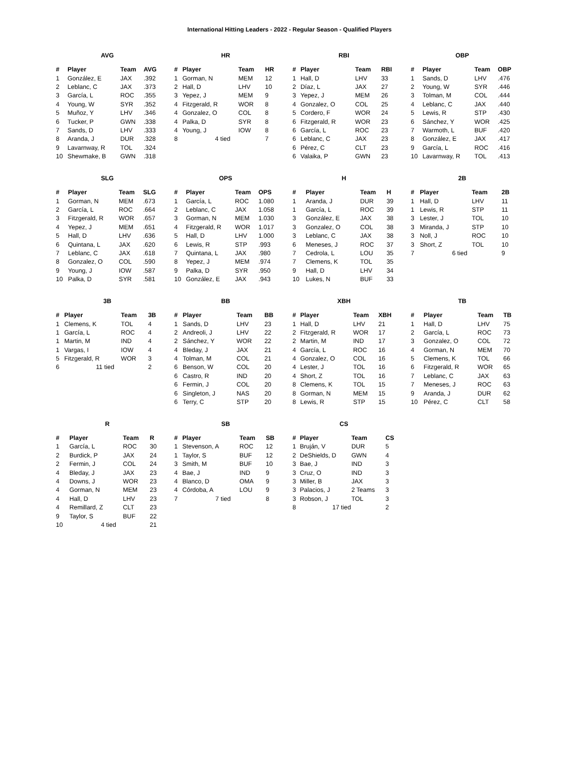International Hitting Leaders - 2022 - Regular Season - Qualified Players
AVG
| # | Player | Team | AVG |
| --- | --- | --- | --- |
| 1 | González, E | JAX | .392 |
| 2 | Leblanc, C | JAX | .373 |
| 3 | García, L | ROC | .355 |
| 4 | Young, W | SYR | .352 |
| 5 | Muñoz, Y | LHV | .346 |
| 6 | Tucker, P | GWN | .338 |
| 7 | Sands, D | LHV | .333 |
| 8 | Aranda, J | DUR | .328 |
| 9 | Lavarnway, R | TOL | .324 |
| 10 | Shewmake, B | GWN | .318 |
HR
| # | Player | Team | HR |
| --- | --- | --- | --- |
| 1 | Gorman, N | MEM | 12 |
| 2 | Hall, D | LHV | 10 |
| 3 | Yepez, J | MEM | 9 |
| 4 | Fitzgerald, R | WOR | 8 |
| 4 | Gonzalez, O | COL | 8 |
| 4 | Palka, D | SYR | 8 |
| 4 | Young, J | IOW | 8 |
| 8 | 4 tied | | 7 |
RBI
| # | Player | Team | RBI |
| --- | --- | --- | --- |
| 1 | Hall, D | LHV | 33 |
| 2 | Díaz, L | JAX | 27 |
| 3 | Yepez, J | MEM | 26 |
| 4 | Gonzalez, O | COL | 25 |
| 5 | Cordero, F | WOR | 24 |
| 6 | Fitzgerald, R | WOR | 23 |
| 6 | García, L | ROC | 23 |
| 6 | Leblanc, C | JAX | 23 |
| 6 | Pérez, C | CLT | 23 |
| 6 | Valaika, P | GWN | 23 |
OBP
| # | Player | Team | OBP |
| --- | --- | --- | --- |
| 1 | Sands, D | LHV | .476 |
| 2 | Young, W | SYR | .446 |
| 3 | Tolman, M | COL | .444 |
| 4 | Leblanc, C | JAX | .440 |
| 5 | Lewis, R | STP | .430 |
| 6 | Sánchez, Y | WOR | .425 |
| 7 | Warmoth, L | BUF | .420 |
| 8 | González, E | JAX | .417 |
| 9 | García, L | ROC | .416 |
| 10 | Lavarnway, R | TOL | .413 |
SLG
| # | Player | Team | SLG |
| --- | --- | --- | --- |
| 1 | Gorman, N | MEM | .673 |
| 2 | García, L | ROC | .664 |
| 3 | Fitzgerald, R | WOR | .657 |
| 4 | Yepez, J | MEM | .651 |
| 5 | Hall, D | LHV | .636 |
| 6 | Quintana, L | JAX | .620 |
| 7 | Leblanc, C | JAX | .618 |
| 8 | Gonzalez, O | COL | .590 |
| 9 | Young, J | IOW | .587 |
| 10 | Palka, D | SYR | .581 |
OPS
| # | Player | Team | OPS |
| --- | --- | --- | --- |
| 1 | García, L | ROC | 1.080 |
| 2 | Leblanc, C | JAX | 1.058 |
| 3 | Gorman, N | MEM | 1.030 |
| 4 | Fitzgerald, R | WOR | 1.017 |
| 5 | Hall, D | LHV | 1.000 |
| 6 | Lewis, R | STP | .993 |
| 7 | Quintana, L | JAX | .980 |
| 8 | Yepez, J | MEM | .974 |
| 9 | Palka, D | SYR | .950 |
| 10 | González, E | JAX | .943 |
H
| # | Player | Team | H |
| --- | --- | --- | --- |
| 1 | Aranda, J | DUR | 39 |
| 1 | García, L | ROC | 39 |
| 3 | González, E | JAX | 38 |
| 3 | Gonzalez, O | COL | 38 |
| 3 | Leblanc, C | JAX | 38 |
| 6 | Meneses, J | ROC | 37 |
| 7 | Cedrola, L | LOU | 35 |
| 7 | Clemens, K | TOL | 35 |
| 9 | Hall, D | LHV | 34 |
| 10 | Lukes, N | BUF | 33 |
2B
| # | Player | Team | 2B |
| --- | --- | --- | --- |
| 1 | Hall, D | LHV | 11 |
| 1 | Lewis, R | STP | 11 |
| 3 | Lester, J | TOL | 10 |
| 3 | Miranda, J | STP | 10 |
| 3 | Noll, J | ROC | 10 |
| 3 | Short, Z | TOL | 10 |
| 7 | 6 tied | | 9 |
3B
| # | Player | Team | 3B |
| --- | --- | --- | --- |
| 1 | Clemens, K | TOL | 4 |
| 1 | García, L | ROC | 4 |
| 1 | Martin, M | IND | 4 |
| 1 | Vargas, I | IOW | 4 |
| 5 | Fitzgerald, R | WOR | 3 |
| 6 | 11 tied | | 2 |
BB
| # | Player | Team | BB |
| --- | --- | --- | --- |
| 1 | Sands, D | LHV | 23 |
| 2 | Andreoli, J | LHV | 22 |
| 2 | Sánchez, Y | WOR | 22 |
| 4 | Bleday, J | JAX | 21 |
| 4 | Tolman, M | COL | 21 |
| 6 | Benson, W | COL | 20 |
| 6 | Castro, R | IND | 20 |
| 6 | Fermin, J | COL | 20 |
| 6 | Singleton, J | NAS | 20 |
| 6 | Terry, C | STP | 20 |
XBH
| # | Player | Team | XBH |
| --- | --- | --- | --- |
| 1 | Hall, D | LHV | 21 |
| 2 | Fitzgerald, R | WOR | 17 |
| 2 | Martin, M | IND | 17 |
| 4 | García, L | ROC | 16 |
| 4 | Gonzalez, O | COL | 16 |
| 4 | Lester, J | TOL | 16 |
| 4 | Short, Z | TOL | 16 |
| 8 | Clemens, K | TOL | 15 |
| 8 | Gorman, N | MEM | 15 |
| 8 | Lewis, R | STP | 15 |
TB
| # | Player | Team | TB |
| --- | --- | --- | --- |
| 1 | Hall, D | LHV | 75 |
| 2 | García, L | ROC | 73 |
| 3 | Gonzalez, O | COL | 72 |
| 4 | Gorman, N | MEM | 70 |
| 5 | Clemens, K | TOL | 66 |
| 6 | Fitzgerald, R | WOR | 65 |
| 7 | Leblanc, C | JAX | 63 |
| 7 | Meneses, J | ROC | 63 |
| 9 | Aranda, J | DUR | 62 |
| 10 | Pérez, C | CLT | 58 |
R
| # | Player | Team | R |
| --- | --- | --- | --- |
| 1 | García, L | ROC | 30 |
| 2 | Burdick, P | JAX | 24 |
| 2 | Fermin, J | COL | 24 |
| 4 | Bleday, J | JAX | 23 |
| 4 | Downs, J | WOR | 23 |
| 4 | Gorman, N | MEM | 23 |
| 4 | Hall, D | LHV | 23 |
| 4 | Remillard, Z | CLT | 23 |
| 9 | Taylor, S | BUF | 22 |
| 10 | 4 tied | | 21 |
SB
| # | Player | Team | SB |
| --- | --- | --- | --- |
| 1 | Stevenson, A | ROC | 12 |
| 1 | Taylor, S | BUF | 12 |
| 3 | Smith, M | BUF | 10 |
| 4 | Bae, J | IND | 9 |
| 4 | Blanco, D | OMA | 9 |
| 4 | Córdoba, A | LOU | 9 |
| 7 | 7 tied | | 8 |
CS
| # | Player | Team | CS |
| --- | --- | --- | --- |
| 1 | Bruján, V | DUR | 5 |
| 2 | DeShields, D | GWN | 4 |
| 3 | Bae, J | IND | 3 |
| 3 | Cruz, O | IND | 3 |
| 3 | Miller, B | JAX | 3 |
| 3 | Palacios, J | 2 Teams | 3 |
| 3 | Robson, J | TOL | 3 |
| 8 | 17 tied | | 2 |